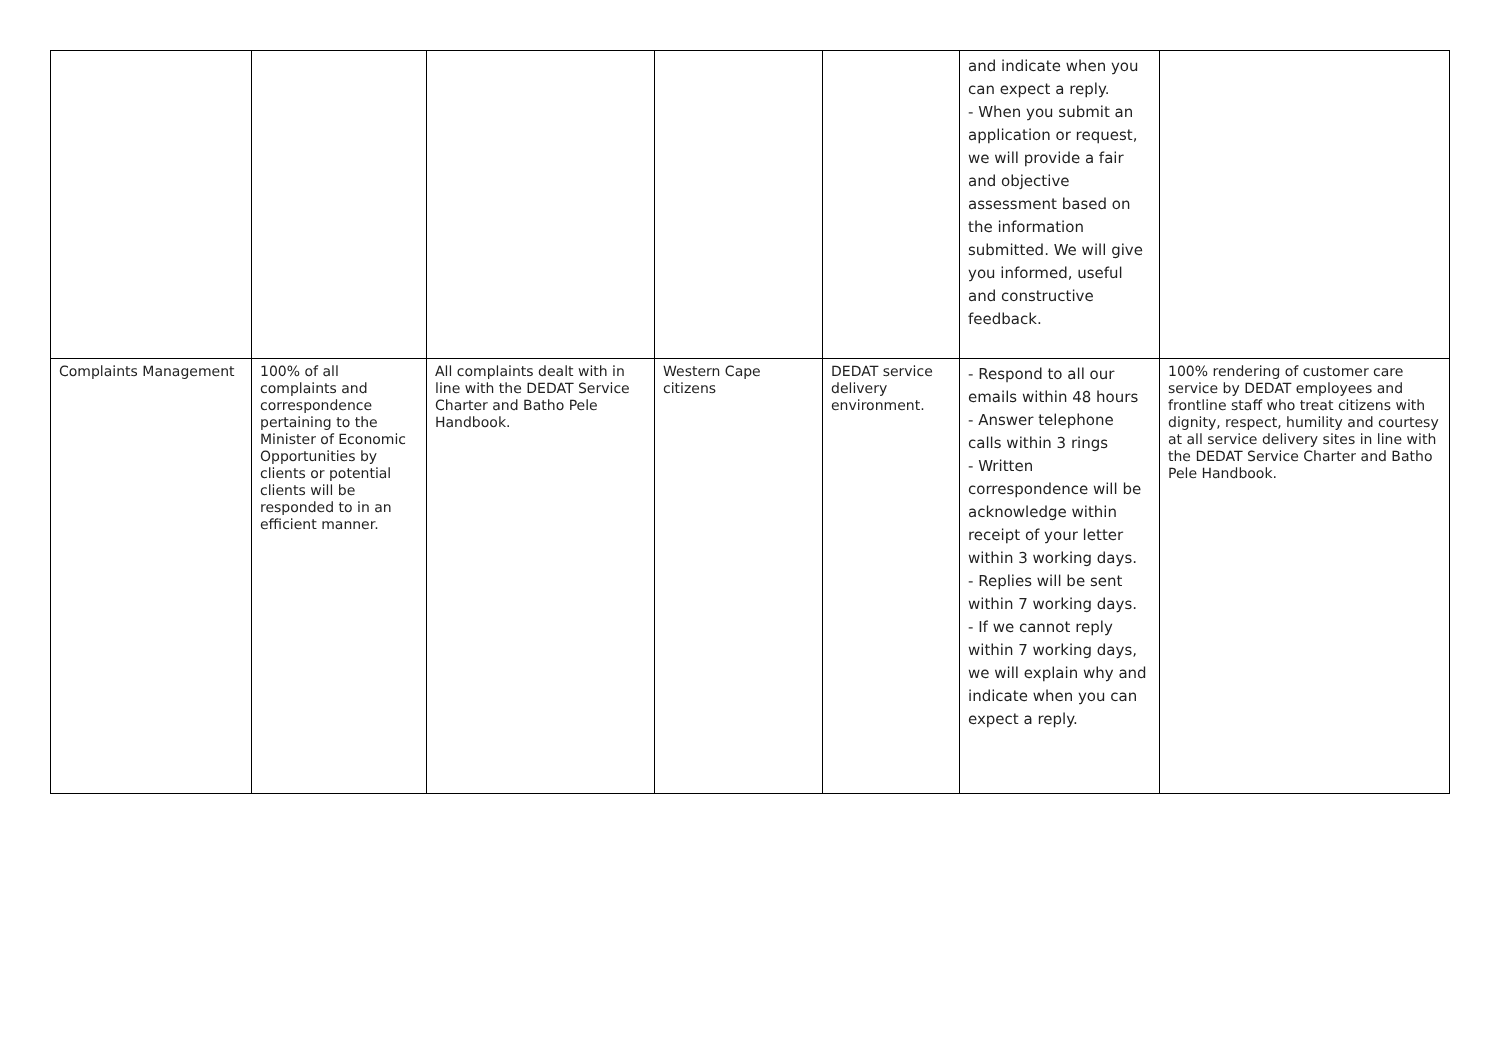| | | | | | and indicate when you can expect a reply. - When you submit an application or request, we will provide a fair and objective assessment based on the information submitted. We will give you informed, useful and constructive feedback. | |
| Complaints Management | 100% of all complaints and correspondence pertaining to the Minister of Economic Opportunities by clients or potential clients will be responded to in an efficient manner. | All complaints dealt with in line with the DEDAT Service Charter and Batho Pele Handbook. | Western Cape citizens | DEDAT service delivery environment. | - Respond to all our emails within 48 hours - Answer telephone calls within 3 rings - Written correspondence will be acknowledge within receipt of your letter within 3 working days. - Replies will be sent within 7 working days. - If we cannot reply within 7 working days, we will explain why and indicate when you can expect a reply. | 100% rendering of customer care service by DEDAT employees and frontline staff who treat citizens with dignity, respect, humility and courtesy at all service delivery sites in line with the DEDAT Service Charter and Batho Pele Handbook. |